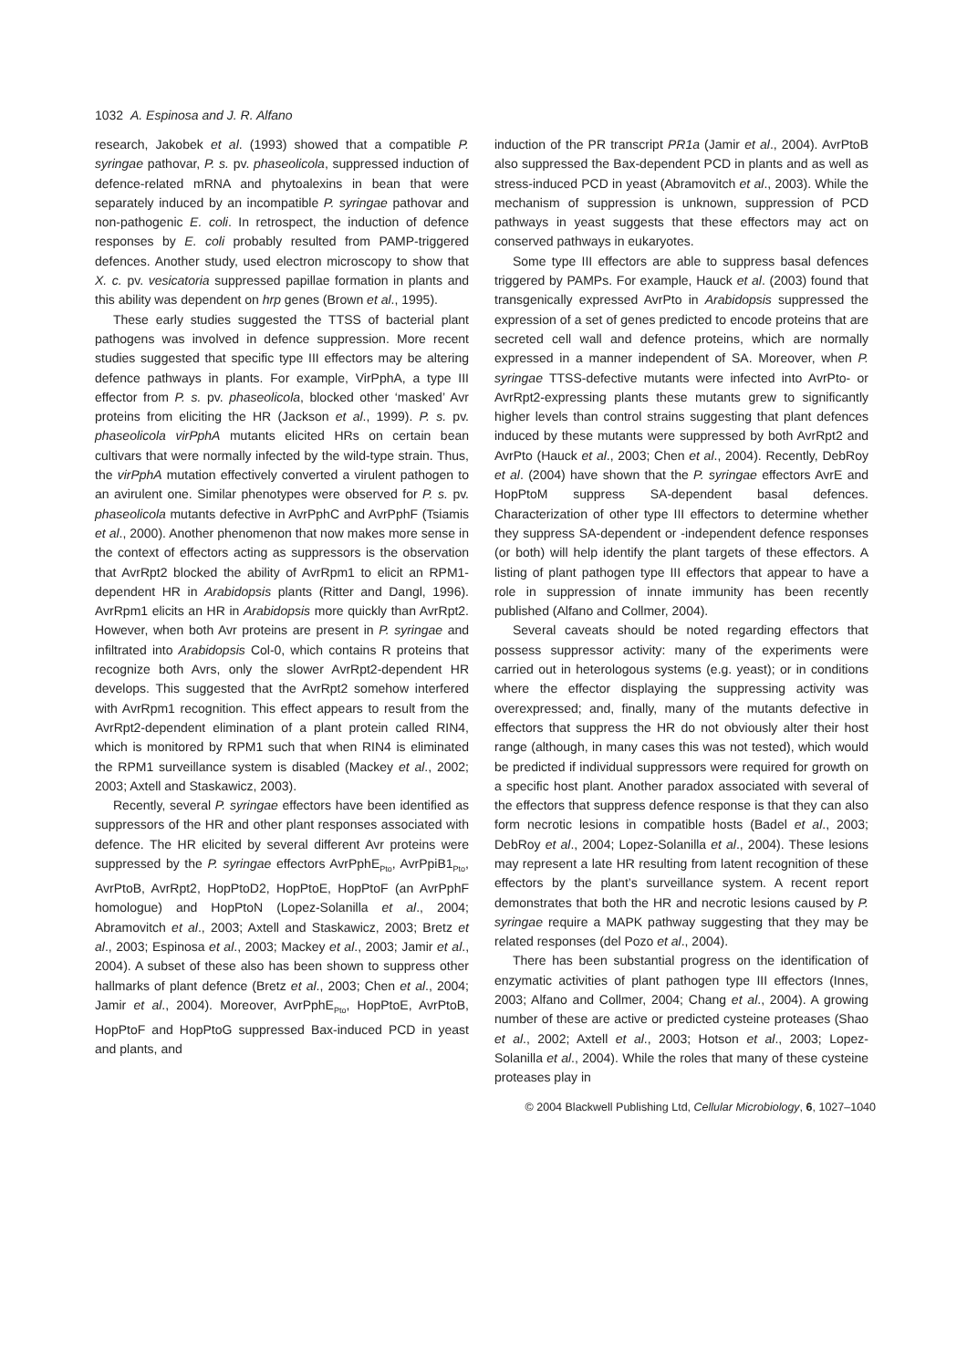1032 A. Espinosa and J. R. Alfano
research, Jakobek et al. (1993) showed that a compatible P. syringae pathovar, P. s. pv. phaseolicola, suppressed induction of defence-related mRNA and phytoalexins in bean that were separately induced by an incompatible P. syringae pathovar and non-pathogenic E. coli. In retrospect, the induction of defence responses by E. coli probably resulted from PAMP-triggered defences. Another study, used electron microscopy to show that X. c. pv. vesicatoria suppressed papillae formation in plants and this ability was dependent on hrp genes (Brown et al., 1995).
These early studies suggested the TTSS of bacterial plant pathogens was involved in defence suppression. More recent studies suggested that specific type III effectors may be altering defence pathways in plants. For example, VirPphA, a type III effector from P. s. pv. phaseolicola, blocked other ‘masked’ Avr proteins from eliciting the HR (Jackson et al., 1999). P. s. pv. phaseolicola virPphA mutants elicited HRs on certain bean cultivars that were normally infected by the wild-type strain. Thus, the virPphA mutation effectively converted a virulent pathogen to an avirulent one. Similar phenotypes were observed for P. s. pv. phaseolicola mutants defective in AvrPphC and AvrPphF (Tsiamis et al., 2000). Another phenomenon that now makes more sense in the context of effectors acting as suppressors is the observation that AvrRpt2 blocked the ability of AvrRpm1 to elicit an RPM1-dependent HR in Arabidopsis plants (Ritter and Dangl, 1996). AvrRpm1 elicits an HR in Arabidopsis more quickly than AvrRpt2. However, when both Avr proteins are present in P. syringae and infiltrated into Arabidopsis Col-0, which contains R proteins that recognize both Avrs, only the slower AvrRpt2-dependent HR develops. This suggested that the AvrRpt2 somehow interfered with AvrRpm1 recognition. This effect appears to result from the AvrRpt2-dependent elimination of a plant protein called RIN4, which is monitored by RPM1 such that when RIN4 is eliminated the RPM1 surveillance system is disabled (Mackey et al., 2002; 2003; Axtell and Staskawicz, 2003).
Recently, several P. syringae effectors have been identified as suppressors of the HR and other plant responses associated with defence. The HR elicited by several different Avr proteins were suppressed by the P. syringae effectors AvrPphE<sub>Pto</sub>, AvrPpiB1<sub>Pto</sub>, AvrPtoB, AvrRpt2, HopPtoD2, HopPtoE, HopPtoF (an AvrPphF homologue) and HopPtoN (Lopez-Solanilla et al., 2004; Abramovitch et al., 2003; Axtell and Staskawicz, 2003; Bretz et al., 2003; Espinosa et al., 2003; Mackey et al., 2003; Jamir et al., 2004). A subset of these also has been shown to suppress other hallmarks of plant defence (Bretz et al., 2003; Chen et al., 2004; Jamir et al., 2004). Moreover, AvrPphE<sub>Pto</sub>, HopPtoE, AvrPtoB, HopPtoF and HopPtoG suppressed Bax-induced PCD in yeast and plants, and
induction of the PR transcript PR1a (Jamir et al., 2004). AvrPtoB also suppressed the Bax-dependent PCD in plants and as well as stress-induced PCD in yeast (Abramovitch et al., 2003). While the mechanism of suppression is unknown, suppression of PCD pathways in yeast suggests that these effectors may act on conserved pathways in eukaryotes.
Some type III effectors are able to suppress basal defences triggered by PAMPs. For example, Hauck et al. (2003) found that transgenically expressed AvrPto in Arabidopsis suppressed the expression of a set of genes predicted to encode proteins that are secreted cell wall and defence proteins, which are normally expressed in a manner independent of SA. Moreover, when P. syringae TTSS-defective mutants were infected into AvrPto- or AvrRpt2-expressing plants these mutants grew to significantly higher levels than control strains suggesting that plant defences induced by these mutants were suppressed by both AvrRpt2 and AvrPto (Hauck et al., 2003; Chen et al., 2004). Recently, DebRoy et al. (2004) have shown that the P. syringae effectors AvrE and HopPtoM suppress SA-dependent basal defences. Characterization of other type III effectors to determine whether they suppress SA-dependent or -independent defence responses (or both) will help identify the plant targets of these effectors. A listing of plant pathogen type III effectors that appear to have a role in suppression of innate immunity has been recently published (Alfano and Collmer, 2004).
Several caveats should be noted regarding effectors that possess suppressor activity: many of the experiments were carried out in heterologous systems (e.g. yeast); or in conditions where the effector displaying the suppressing activity was overexpressed; and, finally, many of the mutants defective in effectors that suppress the HR do not obviously alter their host range (although, in many cases this was not tested), which would be predicted if individual suppressors were required for growth on a specific host plant. Another paradox associated with several of the effectors that suppress defence response is that they can also form necrotic lesions in compatible hosts (Badel et al., 2003; DebRoy et al., 2004; Lopez-Solanilla et al., 2004). These lesions may represent a late HR resulting from latent recognition of these effectors by the plant’s surveillance system. A recent report demonstrates that both the HR and necrotic lesions caused by P. syringae require a MAPK pathway suggesting that they may be related responses (del Pozo et al., 2004).
There has been substantial progress on the identification of enzymatic activities of plant pathogen type III effectors (Innes, 2003; Alfano and Collmer, 2004; Chang et al., 2004). A growing number of these are active or predicted cysteine proteases (Shao et al., 2002; Axtell et al., 2003; Hotson et al., 2003; Lopez-Solanilla et al., 2004). While the roles that many of these cysteine proteases play in
© 2004 Blackwell Publishing Ltd, Cellular Microbiology, 6, 1027–1040